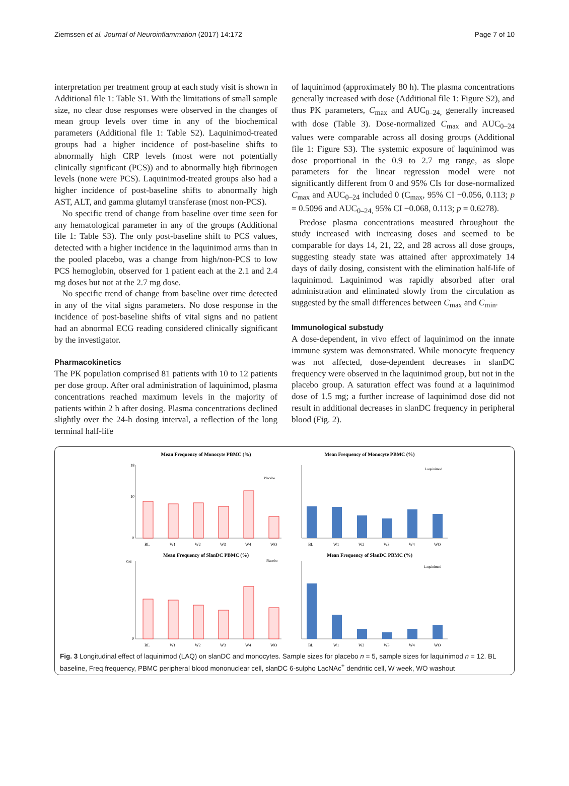Ziemssen et al. Journal of Neuroinflammation (2017) 14:172 Page 7 of 10
interpretation per treatment group at each study visit is shown in Additional file 1: Table S1. With the limitations of small sample size, no clear dose responses were observed in the changes of mean group levels over time in any of the biochemical parameters (Additional file 1: Table S2). Laquinimod-treated groups had a higher incidence of post-baseline shifts to abnormally high CRP levels (most were not potentially clinically significant (PCS)) and to abnormally high fibrinogen levels (none were PCS). Laquinimod-treated groups also had a higher incidence of post-baseline shifts to abnormally high AST, ALT, and gamma glutamyl transferase (most non-PCS).
No specific trend of change from baseline over time seen for any hematological parameter in any of the groups (Additional file 1: Table S3). The only post-baseline shift to PCS values, detected with a higher incidence in the laquinimod arms than in the pooled placebo, was a change from high/non-PCS to low PCS hemoglobin, observed for 1 patient each at the 2.1 and 2.4 mg doses but not at the 2.7 mg dose.
No specific trend of change from baseline over time detected in any of the vital signs parameters. No dose response in the incidence of post-baseline shifts of vital signs and no patient had an abnormal ECG reading considered clinically significant by the investigator.
Pharmacokinetics
The PK population comprised 81 patients with 10 to 12 patients per dose group. After oral administration of laquinimod, plasma concentrations reached maximum levels in the majority of patients within 2 h after dosing. Plasma concentrations declined slightly over the 24-h dosing interval, a reflection of the long terminal half-life
of laquinimod (approximately 80 h). The plasma concentrations generally increased with dose (Additional file 1: Figure S2), and thus PK parameters, C<sub>max</sub> and AUC<sub>0–24,</sub> generally increased with dose (Table 3). Dose-normalized C<sub>max</sub> and AUC<sub>0–24</sub> values were comparable across all dosing groups (Additional file 1: Figure S3). The systemic exposure of laquinimod was dose proportional in the 0.9 to 2.7 mg range, as slope parameters for the linear regression model were not significantly different from 0 and 95% CIs for dose-normalized C<sub>max</sub> and AUC<sub>0–24</sub> included 0 (C<sub>max</sub>, 95% CI −0.056, 0.113; p = 0.5096 and AUC<sub>0–24,</sub> 95% CI −0.068, 0.113; p = 0.6278).
Predose plasma concentrations measured throughout the study increased with increasing doses and seemed to be comparable for days 14, 21, 22, and 28 across all dose groups, suggesting steady state was attained after approximately 14 days of daily dosing, consistent with the elimination half-life of laquinimod. Laquinimod was rapidly absorbed after oral administration and eliminated slowly from the circulation as suggested by the small differences between C<sub>max</sub> and C<sub>min</sub>.
Immunological substudy
A dose-dependent, in vivo effect of laquinimod on the innate immune system was demonstrated. While monocyte frequency was not affected, dose-dependent decreases in slanDC frequency were observed in the laquinimod group, but not in the placebo group. A saturation effect was found at a laquinimod dose of 1.5 mg; a further increase of laquinimod dose did not result in additional decreases in slanDC frequency in peripheral blood (Fig. 2).
Mean Frequency of Monocyte PBMC (%)
Placebo
18
10
0
BL
W1
W2
W3
W4
WO
Mean Frequency of Monocyte PBMC (%)
Laquinimod
BL
W1
W2
W3
W4
WO
Mean Frequency of SlanDC PBMC (%)
Placebo
0.6
0
BL
W1
W2
W3
W4
WO
Mean Frequency of SlanDC PBMC (%)
Laquinimod
BL
W1
W2
W3
W4
WO
Fig. 3 Longitudinal effect of laquinimod (LAQ) on slanDC and monocytes. Sample sizes for placebo n = 5, sample sizes for laquinimod n = 12. BL baseline, Freq frequency, PBMC peripheral blood mononuclear cell, slanDC 6-sulpho LacNAc<sup>+</sup> dendritic cell, W week, WO washout